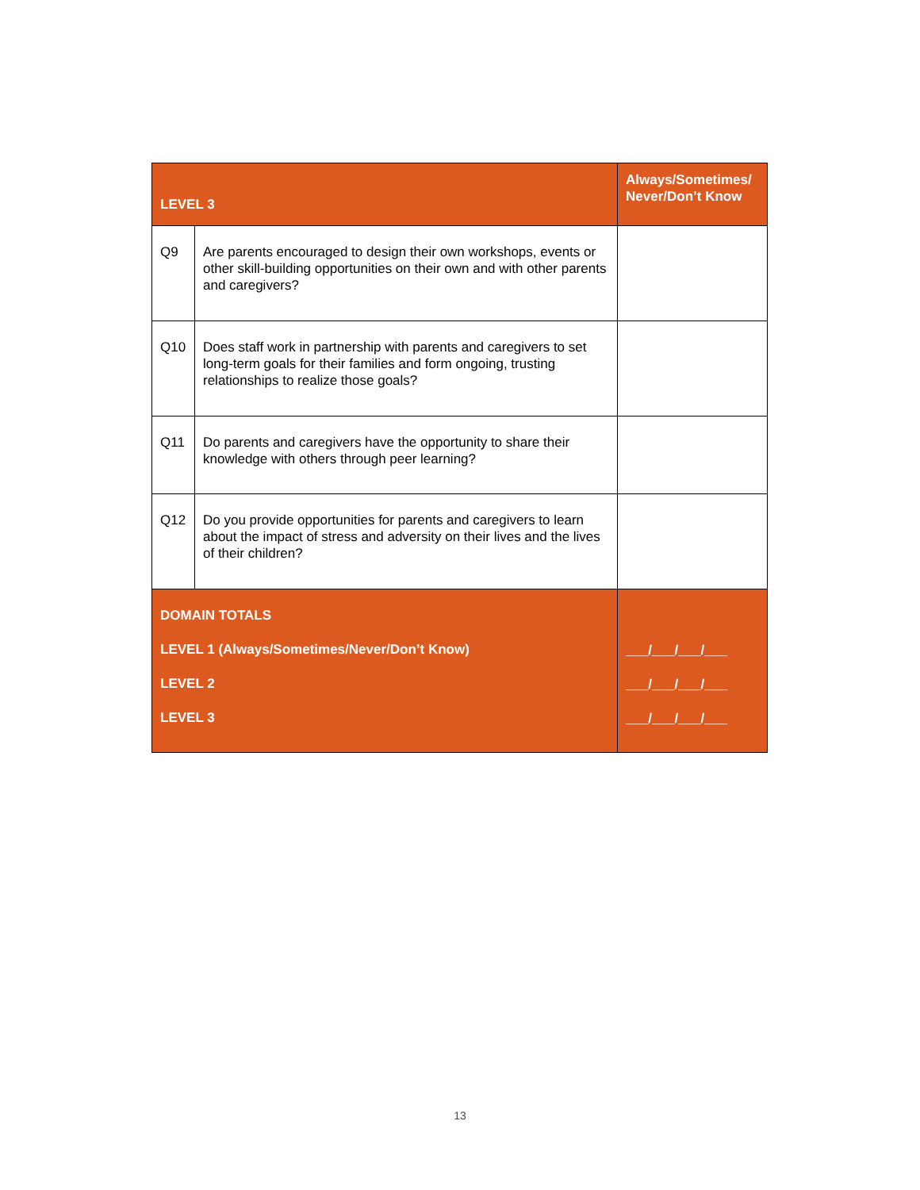| LEVEL 3 | | Always/Sometimes/ Never/Don’t Know |
| --- | --- | --- |
| Q9 | Are parents encouraged to design their own workshops, events or other skill-building opportunities on their own and with other parents and caregivers? | |
| Q10 | Does staff work in partnership with parents and caregivers to set long-term goals for their families and form ongoing, trusting relationships to realize those goals? | |
| Q11 | Do parents and caregivers have the opportunity to share their knowledge with others through peer learning? | |
| Q12 | Do you provide opportunities for parents and caregivers to learn about the impact of stress and adversity on their lives and the lives of their children? | |
| DOMAIN TOTALS LEVEL 1 (Always/Sometimes/Never/Don’t Know) LEVEL 2 LEVEL 3 | | ___/___/___/___ ___/___/___/___ ___/___/___/___ |
13